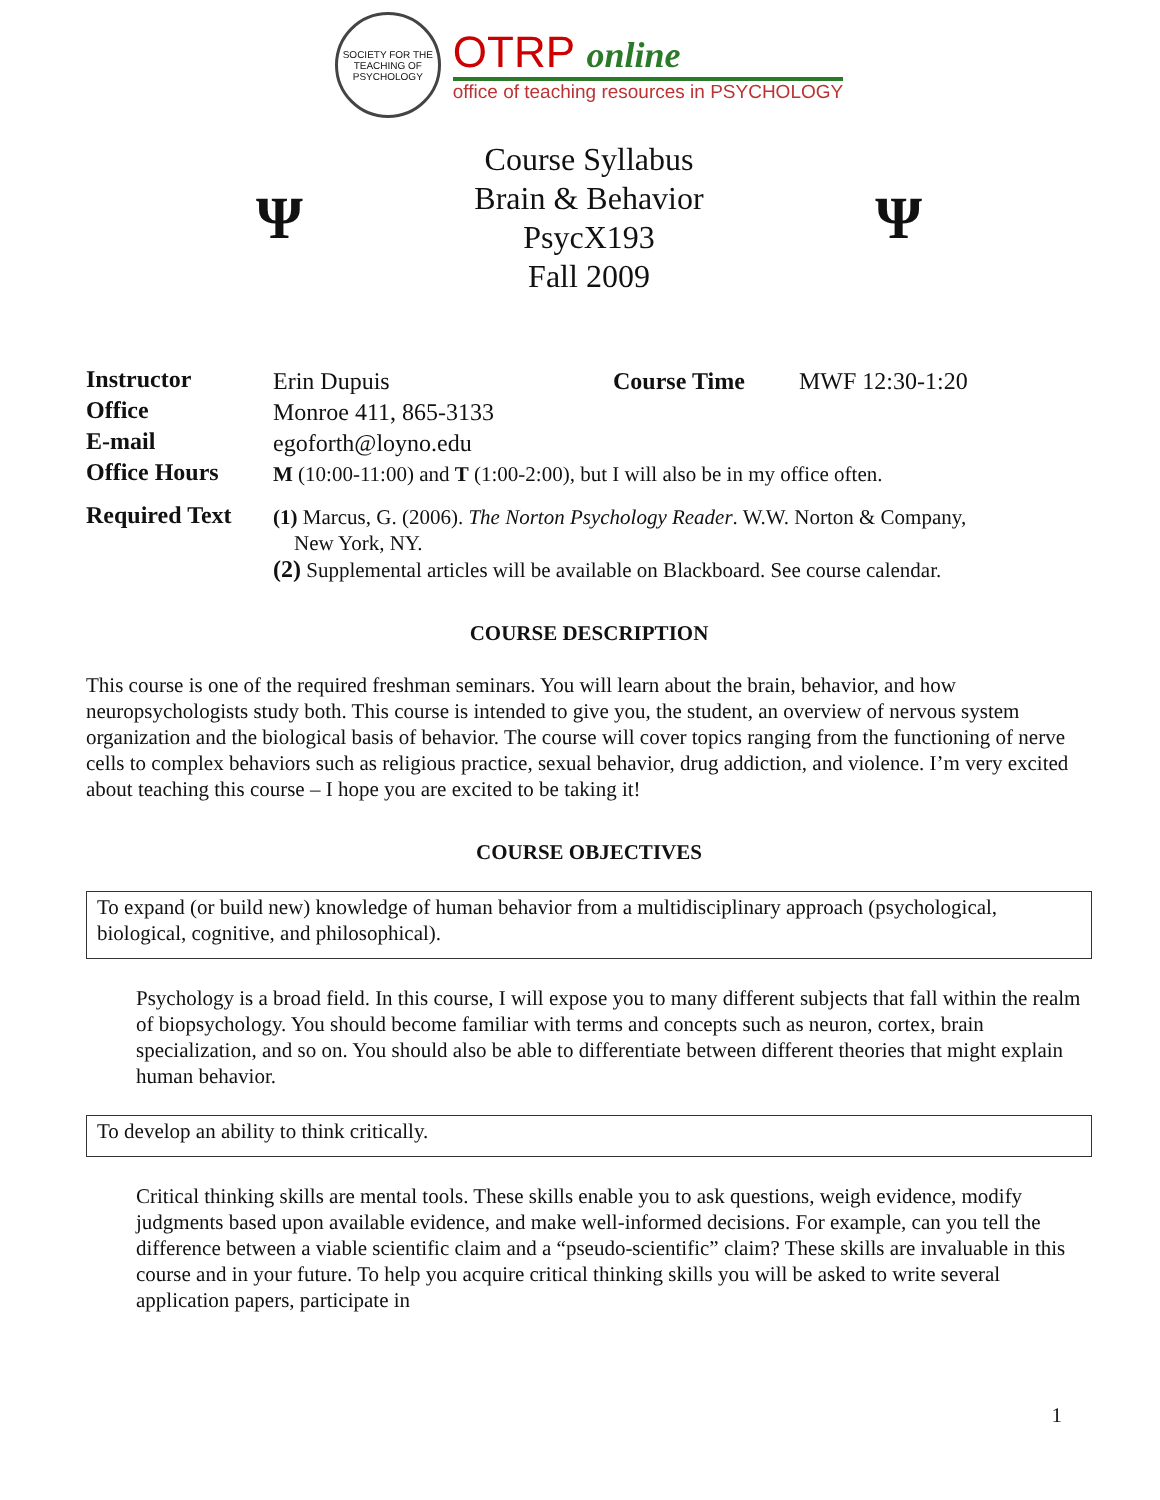SOCIETY FOR THE TEACHING OF PSYCHOLOGY
OTRP online
office of teaching resources in PSYCHOLOGY
Ψ
Course Syllabus
Brain & Behavior
PsycX193
Fall 2009
Ψ
| Instructor | Erin Dupuis | Course Time | MWF 12:30-1:20 |
| Office | Monroe 411, 865-3133 | | |
| E-mail | egoforth@loyno.edu | | |
| Office Hours | M (10:00-11:00) and T (1:00-2:00), but I will also be in my office often. | | |
| Required Text | (1) Marcus, G. (2006). The Norton Psychology Reader . W.W. Norton & Company, New York, NY. (2) Supplemental articles will be available on Blackboard. See course calendar. | | |
COURSE DESCRIPTION
This course is one of the required freshman seminars. You will learn about the brain, behavior, and how neuropsychologists study both. This course is intended to give you, the student, an overview of nervous system organization and the biological basis of behavior. The course will cover topics ranging from the functioning of nerve cells to complex behaviors such as religious practice, sexual behavior, drug addiction, and violence. I’m very excited about teaching this course – I hope you are excited to be taking it!
COURSE OBJECTIVES
To expand (or build new) knowledge of human behavior from a multidisciplinary approach (psychological, biological, cognitive, and philosophical).
Psychology is a broad field. In this course, I will expose you to many different subjects that fall within the realm of biopsychology. You should become familiar with terms and concepts such as neuron, cortex, brain specialization, and so on. You should also be able to differentiate between different theories that might explain human behavior.
To develop an ability to think critically.
Critical thinking skills are mental tools. These skills enable you to ask questions, weigh evidence, modify judgments based upon available evidence, and make well-informed decisions. For example, can you tell the difference between a viable scientific claim and a “pseudo-scientific” claim? These skills are invaluable in this course and in your future. To help you acquire critical thinking skills you will be asked to write several application papers, participate in
1